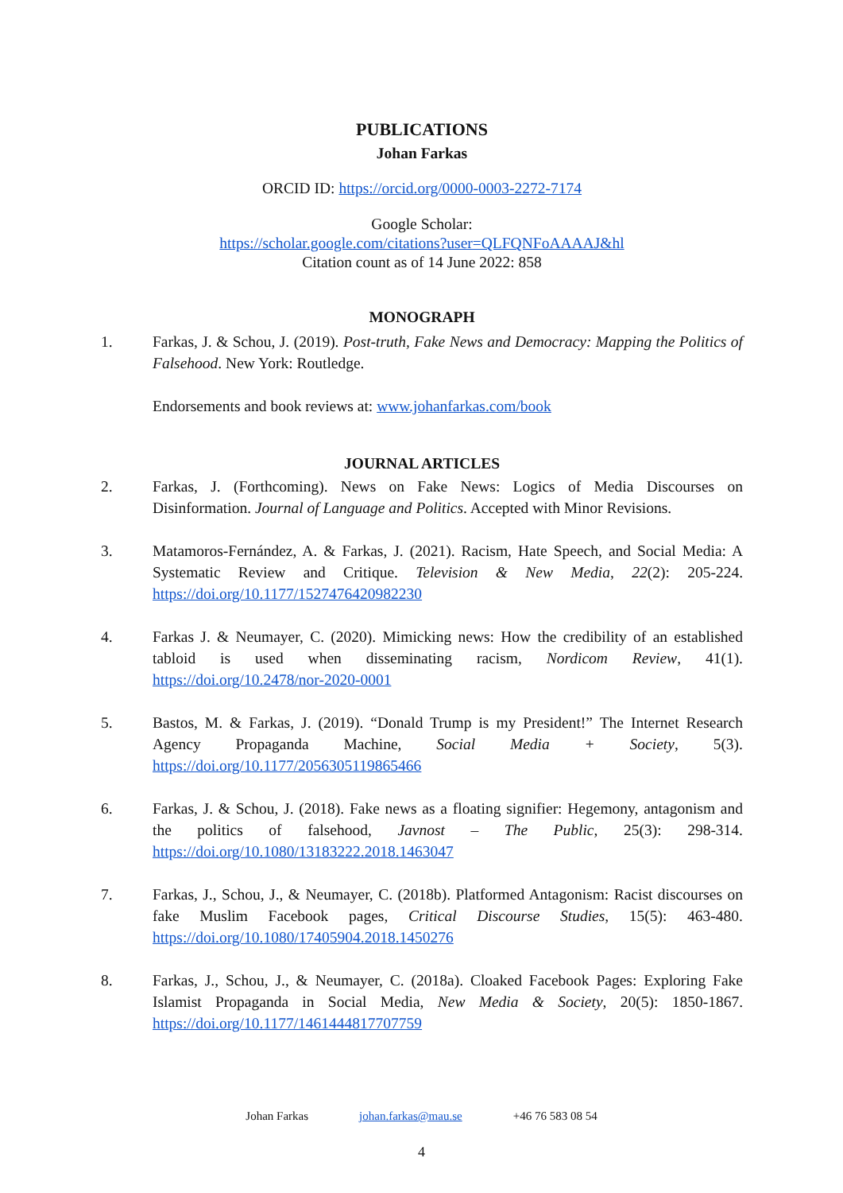PUBLICATIONS
Johan Farkas
ORCID ID: https://orcid.org/0000-0003-2272-7174
Google Scholar:
https://scholar.google.com/citations?user=QLFQNFoAAAAJ&hl
Citation count as of 14 June 2022: 858
MONOGRAPH
1. Farkas, J. & Schou, J. (2019). Post-truth, Fake News and Democracy: Mapping the Politics of Falsehood. New York: Routledge.
Endorsements and book reviews at: www.johanfarkas.com/book
JOURNAL ARTICLES
2. Farkas, J. (Forthcoming). News on Fake News: Logics of Media Discourses on Disinformation. Journal of Language and Politics. Accepted with Minor Revisions.
3. Matamoros-Fernández, A. & Farkas, J. (2021). Racism, Hate Speech, and Social Media: A Systematic Review and Critique. Television & New Media, 22(2): 205-224. https://doi.org/10.1177/1527476420982230
4. Farkas J. & Neumayer, C. (2020). Mimicking news: How the credibility of an established tabloid is used when disseminating racism, Nordicom Review, 41(1). https://doi.org/10.2478/nor-2020-0001
5. Bastos, M. & Farkas, J. (2019). “Donald Trump is my President!” The Internet Research Agency Propaganda Machine, Social Media + Society, 5(3). https://doi.org/10.1177/2056305119865466
6. Farkas, J. & Schou, J. (2018). Fake news as a floating signifier: Hegemony, antagonism and the politics of falsehood, Javnost – The Public, 25(3): 298-314. https://doi.org/10.1080/13183222.2018.1463047
7. Farkas, J., Schou, J., & Neumayer, C. (2018b). Platformed Antagonism: Racist discourses on fake Muslim Facebook pages, Critical Discourse Studies, 15(5): 463-480. https://doi.org/10.1080/17405904.2018.1450276
8. Farkas, J., Schou, J., & Neumayer, C. (2018a). Cloaked Facebook Pages: Exploring Fake Islamist Propaganda in Social Media, New Media & Society, 20(5): 1850-1867. https://doi.org/10.1177/1461444817707759
Johan Farkas johan.farkas@mau.se +46 76 583 08 54
4